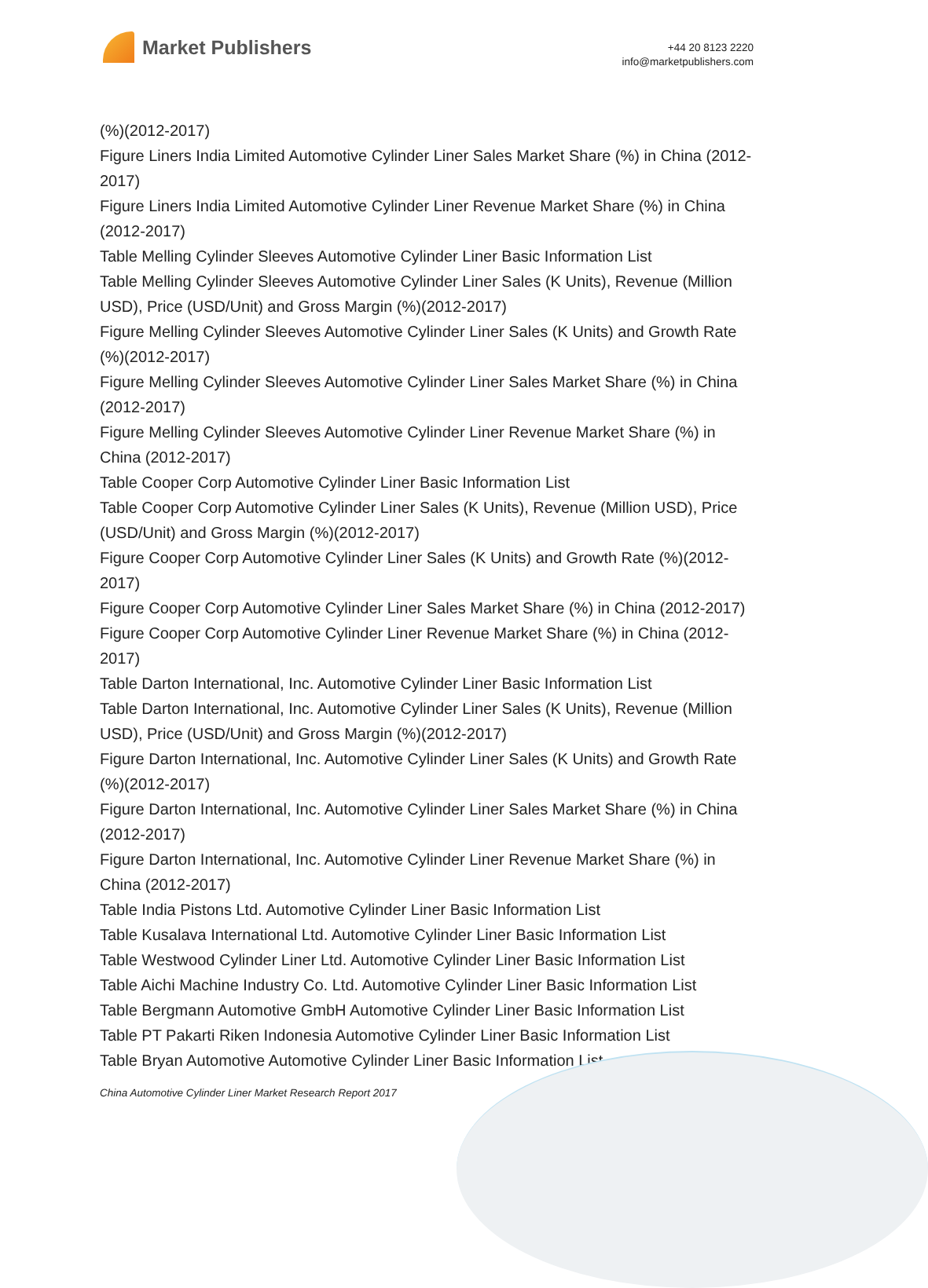Market Publishers
+44 20 8123 2220
info@marketpublishers.com
(%)(2012-2017)
Figure Liners India Limited Automotive Cylinder Liner Sales Market Share (%) in China (2012-2017)
Figure Liners India Limited Automotive Cylinder Liner Revenue Market Share (%) in China (2012-2017)
Table Melling Cylinder Sleeves Automotive Cylinder Liner Basic Information List
Table Melling Cylinder Sleeves Automotive Cylinder Liner Sales (K Units), Revenue (Million USD), Price (USD/Unit) and Gross Margin (%)(2012-2017)
Figure Melling Cylinder Sleeves Automotive Cylinder Liner Sales (K Units) and Growth Rate (%)(2012-2017)
Figure Melling Cylinder Sleeves Automotive Cylinder Liner Sales Market Share (%) in China (2012-2017)
Figure Melling Cylinder Sleeves Automotive Cylinder Liner Revenue Market Share (%) in China (2012-2017)
Table Cooper Corp Automotive Cylinder Liner Basic Information List
Table Cooper Corp Automotive Cylinder Liner Sales (K Units), Revenue (Million USD), Price (USD/Unit) and Gross Margin (%)(2012-2017)
Figure Cooper Corp Automotive Cylinder Liner Sales (K Units) and Growth Rate (%)(2012-2017)
Figure Cooper Corp Automotive Cylinder Liner Sales Market Share (%) in China (2012-2017)
Figure Cooper Corp Automotive Cylinder Liner Revenue Market Share (%) in China (2012-2017)
Table Darton International, Inc. Automotive Cylinder Liner Basic Information List
Table Darton International, Inc. Automotive Cylinder Liner Sales (K Units), Revenue (Million USD), Price (USD/Unit) and Gross Margin (%)(2012-2017)
Figure Darton International, Inc. Automotive Cylinder Liner Sales (K Units) and Growth Rate (%)(2012-2017)
Figure Darton International, Inc. Automotive Cylinder Liner Sales Market Share (%) in China (2012-2017)
Figure Darton International, Inc. Automotive Cylinder Liner Revenue Market Share (%) in China (2012-2017)
Table India Pistons Ltd. Automotive Cylinder Liner Basic Information List
Table Kusalava International Ltd. Automotive Cylinder Liner Basic Information List
Table Westwood Cylinder Liner Ltd. Automotive Cylinder Liner Basic Information List
Table Aichi Machine Industry Co. Ltd. Automotive Cylinder Liner Basic Information List
Table Bergmann Automotive GmbH Automotive Cylinder Liner Basic Information List
Table PT Pakarti Riken Indonesia Automotive Cylinder Liner Basic Information List
Table Bryan Automotive Automotive Cylinder Liner Basic Information List
China Automotive Cylinder Liner Market Research Report 2017